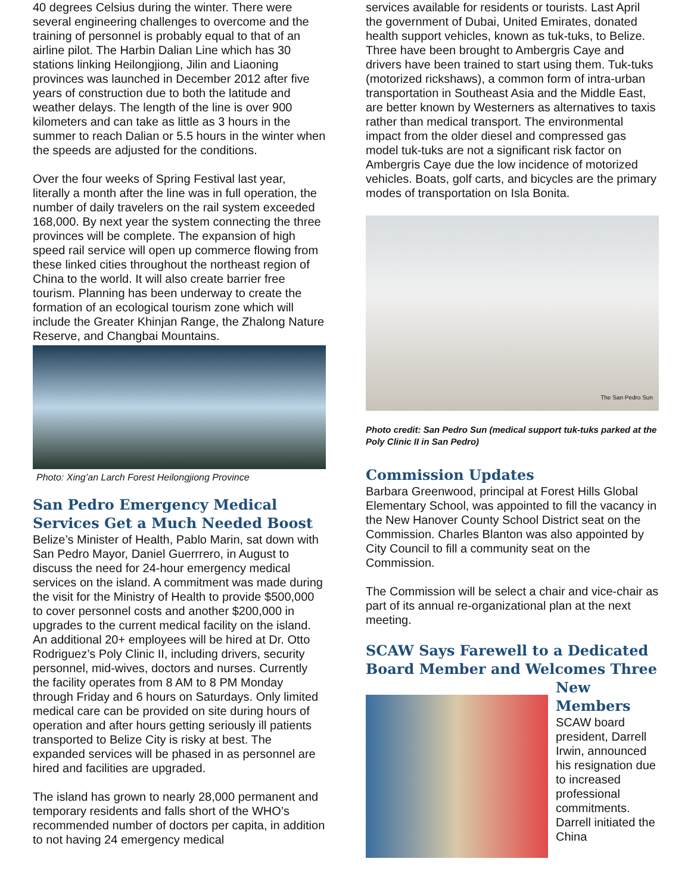40 degrees Celsius during the winter. There were several engineering challenges to overcome and the training of personnel is probably equal to that of an airline pilot. The Harbin Dalian Line which has 30 stations linking Heilongjiong, Jilin and Liaoning provinces was launched in December 2012 after five years of construction due to both the latitude and weather delays. The length of the line is over 900 kilometers and can take as little as 3 hours in the summer to reach Dalian or 5.5 hours in the winter when the speeds are adjusted for the conditions.
Over the four weeks of Spring Festival last year, literally a month after the line was in full operation, the number of daily travelers on the rail system exceeded 168,000. By next year the system connecting the three provinces will be complete. The expansion of high speed rail service will open up commerce flowing from these linked cities throughout the northeast region of China to the world. It will also create barrier free tourism. Planning has been underway to create the formation of an ecological tourism zone which will include the Greater Khinjan Range, the Zhalong Nature Reserve, and Changbai Mountains.
Photo: Xing’an Larch Forest Heilongjiong Province
San Pedro Emergency Medical Services Get a Much Needed Boost
Belize’s Minister of Health, Pablo Marin, sat down with San Pedro Mayor, Daniel Guerrrero, in August to discuss the need for 24-hour emergency medical services on the island. A commitment was made during the visit for the Ministry of Health to provide $500,000 to cover personnel costs and another $200,000 in upgrades to the current medical facility on the island. An additional 20+ employees will be hired at Dr. Otto Rodriguez’s Poly Clinic II, including drivers, security personnel, mid-wives, doctors and nurses. Currently the facility operates from 8 AM to 8 PM Monday through Friday and 6 hours on Saturdays. Only limited medical care can be provided on site during hours of operation and after hours getting seriously ill patients transported to Belize City is risky at best. The expanded services will be phased in as personnel are hired and facilities are upgraded.
The island has grown to nearly 28,000 permanent and temporary residents and falls short of the WHO’s recommended number of doctors per capita, in addition to not having 24 emergency medical
services available for residents or tourists. Last April the government of Dubai, United Emirates, donated health support vehicles, known as tuk-tuks, to Belize. Three have been brought to Ambergris Caye and drivers have been trained to start using them. Tuk-tuks (motorized rickshaws), a common form of intra-urban transportation in Southeast Asia and the Middle East, are better known by Westerners as alternatives to taxis rather than medical transport. The environmental impact from the older diesel and compressed gas model tuk-tuks are not a significant risk factor on Ambergris Caye due the low incidence of motorized vehicles. Boats, golf carts, and bicycles are the primary modes of transportation on Isla Bonita.
The San Pedro Sun
Photo credit: San Pedro Sun (medical support tuk-tuks parked at the Poly Clinic II in San Pedro)
Commission Updates
Barbara Greenwood, principal at Forest Hills Global Elementary School, was appointed to fill the vacancy in the New Hanover County School District seat on the Commission. Charles Blanton was also appointed by City Council to fill a community seat on the Commission.
The Commission will be select a chair and vice-chair as part of its annual re-organizational plan at the next meeting.
SCAW Says Farewell to a Dedicated Board Member and Welcomes Three
New Members
SCAW board president, Darrell Irwin, announced his resignation due to increased professional commitments. Darrell initiated the China